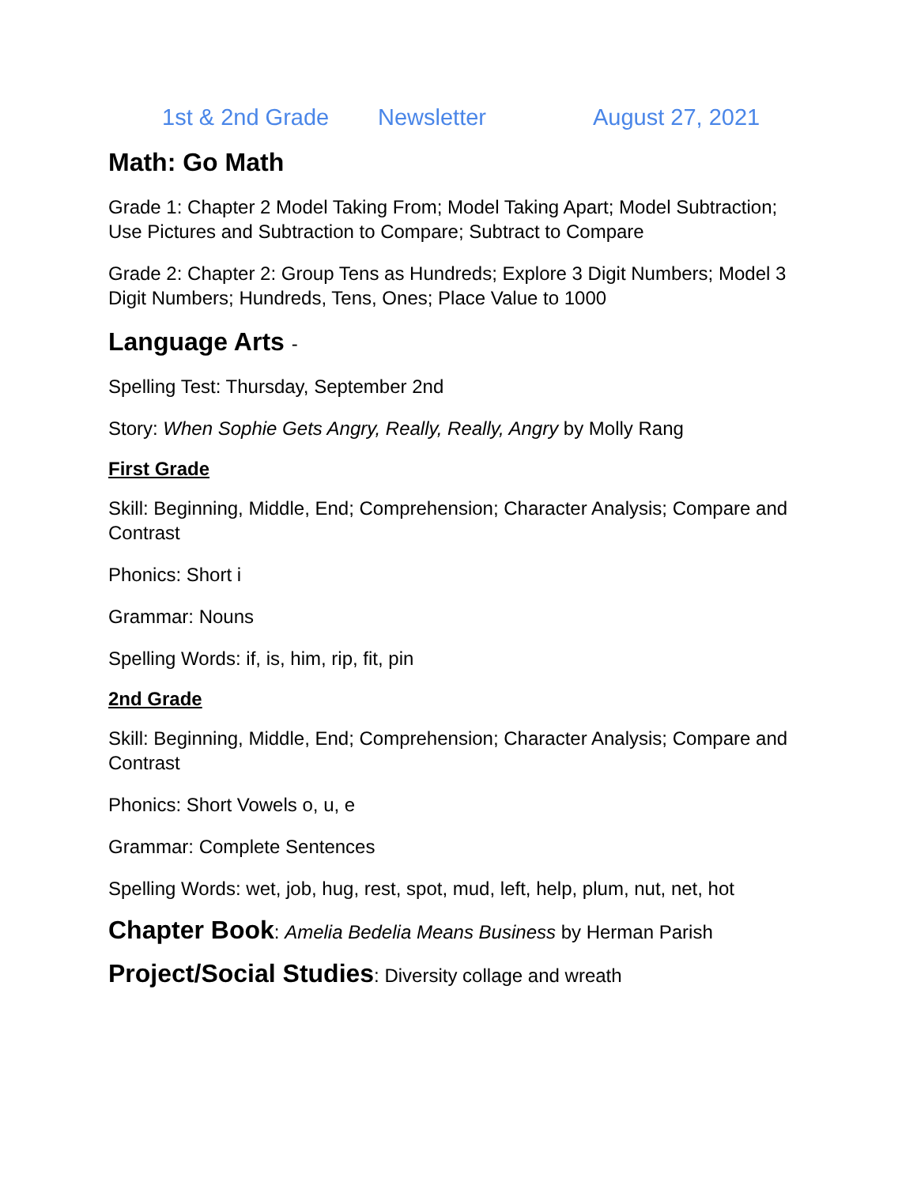1st & 2nd Grade Newsletter August 27, 2021
Math: Go Math
Grade 1: Chapter 2 Model Taking From; Model Taking Apart; Model Subtraction; Use Pictures and Subtraction to Compare; Subtract to Compare
Grade 2: Chapter 2: Group Tens as Hundreds; Explore 3 Digit Numbers; Model 3 Digit Numbers; Hundreds, Tens, Ones; Place Value to 1000
Language Arts -
Spelling Test: Thursday, September 2nd
Story: When Sophie Gets Angry, Really, Really, Angry by Molly Rang
First Grade
Skill: Beginning, Middle, End; Comprehension; Character Analysis; Compare and Contrast
Phonics: Short i
Grammar: Nouns
Spelling Words: if, is, him, rip, fit, pin
2nd Grade
Skill: Beginning, Middle, End; Comprehension; Character Analysis; Compare and Contrast
Phonics: Short Vowels o, u, e
Grammar: Complete Sentences
Spelling Words: wet, job, hug, rest, spot, mud, left, help, plum, nut, net, hot
Chapter Book: Amelia Bedelia Means Business by Herman Parish
Project/Social Studies: Diversity collage and wreath